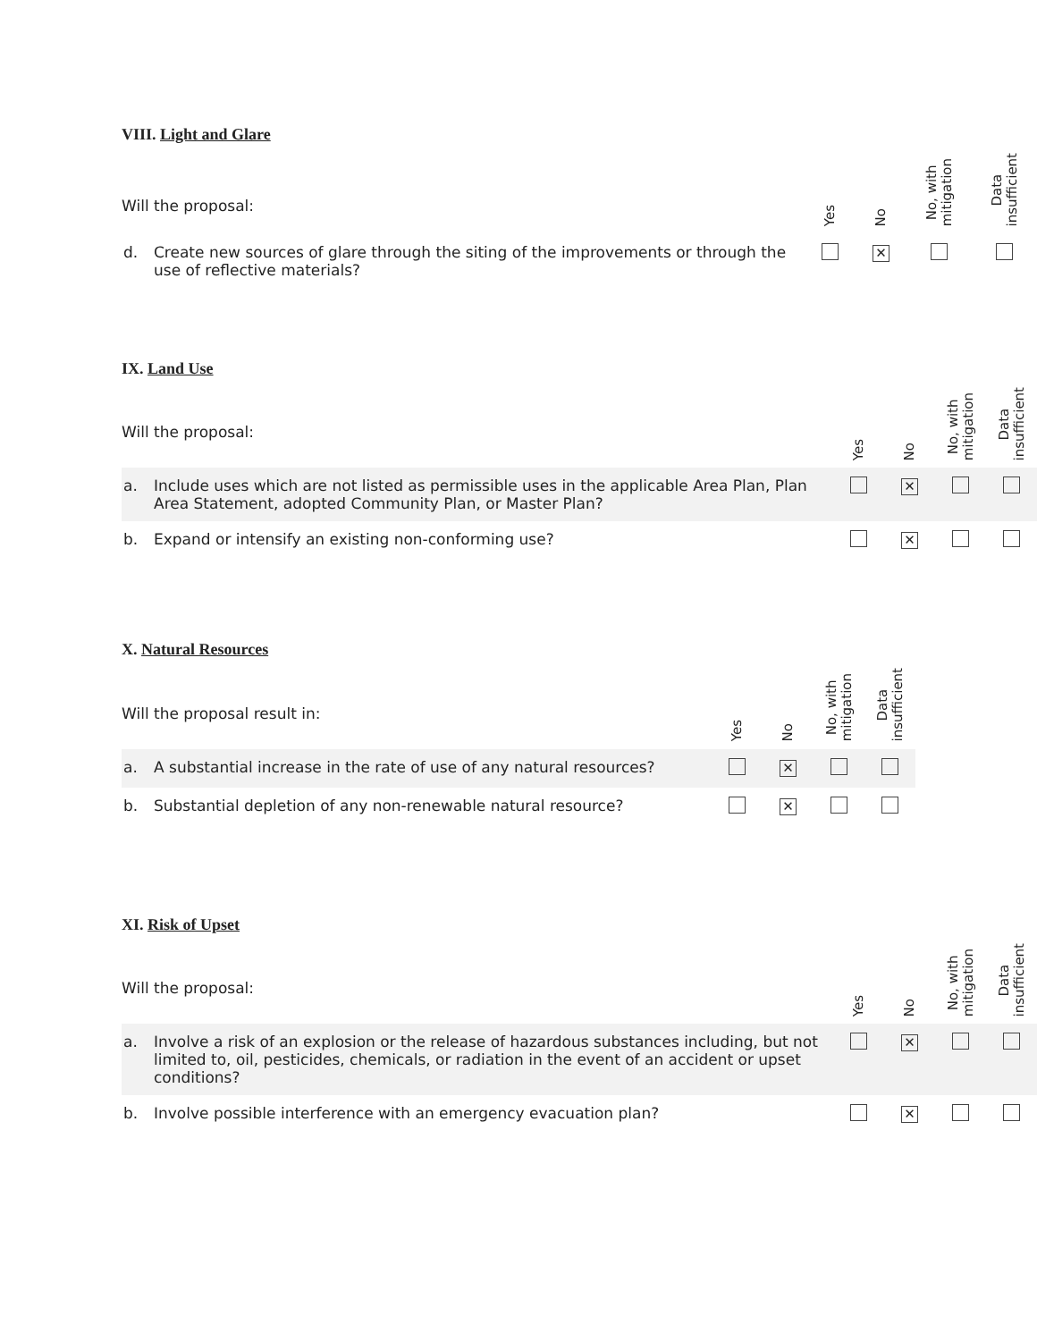VIII. Light and Glare
| Will the proposal: | | Yes | No | No, with mitigation | Data insufficient |
| d. | Create new sources of glare through the siting of the improvements or through the use of reflective materials? | | ✕ | | |
IX. Land Use
| Will the proposal: | | Yes | No | No, with mitigation | Data insufficient |
| a. | Include uses which are not listed as permissible uses in the applicable Area Plan, Plan Area Statement, adopted Community Plan, or Master Plan? | | ✕ | | |
| b. | Expand or intensify an existing non-conforming use? | | ✕ | | |
X. Natural Resources
| Will the proposal result in: | | Yes | No | No, with mitigation | Data insufficient |
| a. | A substantial increase in the rate of use of any natural resources? | | ✕ | | |
| b. | Substantial depletion of any non-renewable natural resource? | | ✕ | | |
XI. Risk of Upset
| Will the proposal: | | Yes | No | No, with mitigation | Data insufficient |
| a. | Involve a risk of an explosion or the release of hazardous substances including, but not limited to, oil, pesticides, chemicals, or radiation in the event of an accident or upset conditions? | | ✕ | | |
| b. | Involve possible interference with an emergency evacuation plan? | | ✕ | | |